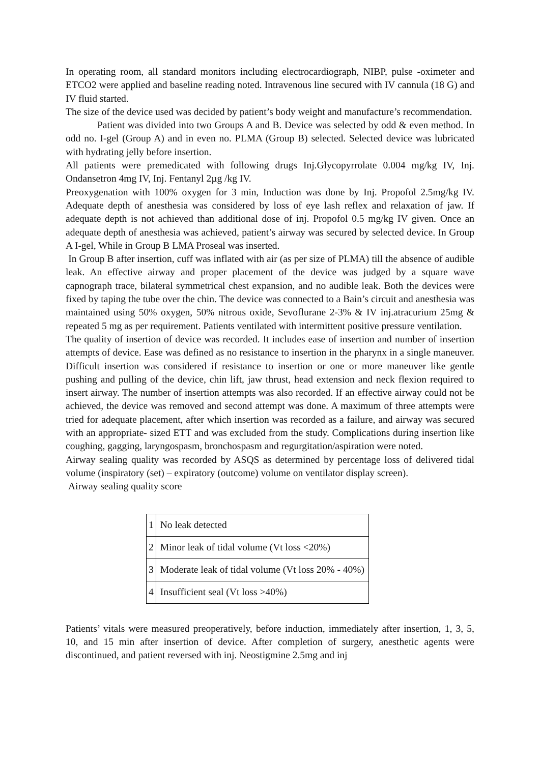In operating room, all standard monitors including electrocardiograph, NIBP, pulse -oximeter and ETCO2 were applied and baseline reading noted. Intravenous line secured with IV cannula (18 G) and IV fluid started.
The size of the device used was decided by patient’s body weight and manufacture’s recommendation.
Patient was divided into two Groups A and B. Device was selected by odd & even method. In odd no. I-gel (Group A) and in even no. PLMA (Group B) selected. Selected device was lubricated with hydrating jelly before insertion.
All patients were premedicated with following drugs Inj.Glycopyrrolate 0.004 mg/kg IV, Inj. Ondansetron 4mg IV, Inj. Fentanyl 2µg /kg IV.
Preoxygenation with 100% oxygen for 3 min, Induction was done by Inj. Propofol 2.5mg/kg IV. Adequate depth of anesthesia was considered by loss of eye lash reflex and relaxation of jaw. If adequate depth is not achieved than additional dose of inj. Propofol 0.5 mg/kg IV given. Once an adequate depth of anesthesia was achieved, patient’s airway was secured by selected device. In Group A I-gel, While in Group B LMA Proseal was inserted.
In Group B after insertion, cuff was inflated with air (as per size of PLMA) till the absence of audible leak. An effective airway and proper placement of the device was judged by a square wave capnograph trace, bilateral symmetrical chest expansion, and no audible leak. Both the devices were fixed by taping the tube over the chin. The device was connected to a Bain’s circuit and anesthesia was maintained using 50% oxygen, 50% nitrous oxide, Sevoflurane 2-3% & IV inj.atracurium 25mg & repeated 5 mg as per requirement. Patients ventilated with intermittent positive pressure ventilation.
The quality of insertion of device was recorded. It includes ease of insertion and number of insertion attempts of device. Ease was defined as no resistance to insertion in the pharynx in a single maneuver. Difficult insertion was considered if resistance to insertion or one or more maneuver like gentle pushing and pulling of the device, chin lift, jaw thrust, head extension and neck flexion required to insert airway. The number of insertion attempts was also recorded. If an effective airway could not be achieved, the device was removed and second attempt was done. A maximum of three attempts were tried for adequate placement, after which insertion was recorded as a failure, and airway was secured with an appropriate- sized ETT and was excluded from the study. Complications during insertion like coughing, gagging, laryngospasm, bronchospasm and regurgitation/aspiration were noted.
Airway sealing quality was recorded by ASQS as determined by percentage loss of delivered tidal volume (inspiratory (set) – expiratory (outcome) volume on ventilator display screen).
Airway sealing quality score
| 1 | No leak detected |
| 2 | Minor leak of tidal volume (Vt loss <20%) |
| 3 | Moderate leak of tidal volume (Vt loss 20% - 40%) |
| 4 | Insufficient seal (Vt loss >40%) |
Patients’ vitals were measured preoperatively, before induction, immediately after insertion, 1, 3, 5, 10, and 15 min after insertion of device. After completion of surgery, anesthetic agents were discontinued, and patient reversed with inj. Neostigmine 2.5mg and inj